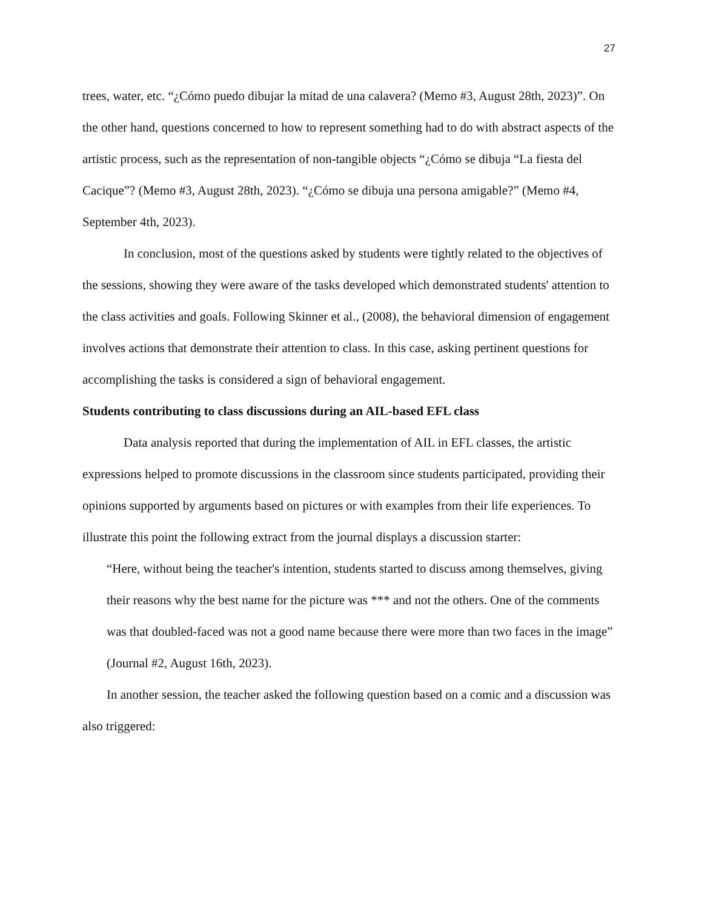27
trees, water, etc. “¿Cómo puedo dibujar la mitad de una calavera? (Memo #3, August 28th, 2023)”. On the other hand, questions concerned to how to represent something had to do with abstract aspects of the artistic process, such as the representation of non-tangible objects “¿Cómo se dibuja “La fiesta del Cacique”? (Memo #3, August 28th, 2023). “¿Cómo se dibuja una persona amigable?” (Memo #4, September 4th, 2023).
In conclusion, most of the questions asked by students were tightly related to the objectives of the sessions, showing they were aware of the tasks developed which demonstrated students' attention to the class activities and goals. Following Skinner et al., (2008), the behavioral dimension of engagement involves actions that demonstrate their attention to class. In this case, asking pertinent questions for accomplishing the tasks is considered a sign of behavioral engagement.
Students contributing to class discussions during an AIL-based EFL class
Data analysis reported that during the implementation of AIL in EFL classes, the artistic expressions helped to promote discussions in the classroom since students participated, providing their opinions supported by arguments based on pictures or with examples from their life experiences. To illustrate this point the following extract from the journal displays a discussion starter:
“Here, without being the teacher's intention, students started to discuss among themselves, giving their reasons why the best name for the picture was *** and not the others. One of the comments was that doubled-faced was not a good name because there were more than two faces in the image” (Journal #2, August 16th, 2023).
In another session, the teacher asked the following question based on a comic and a discussion was also triggered: